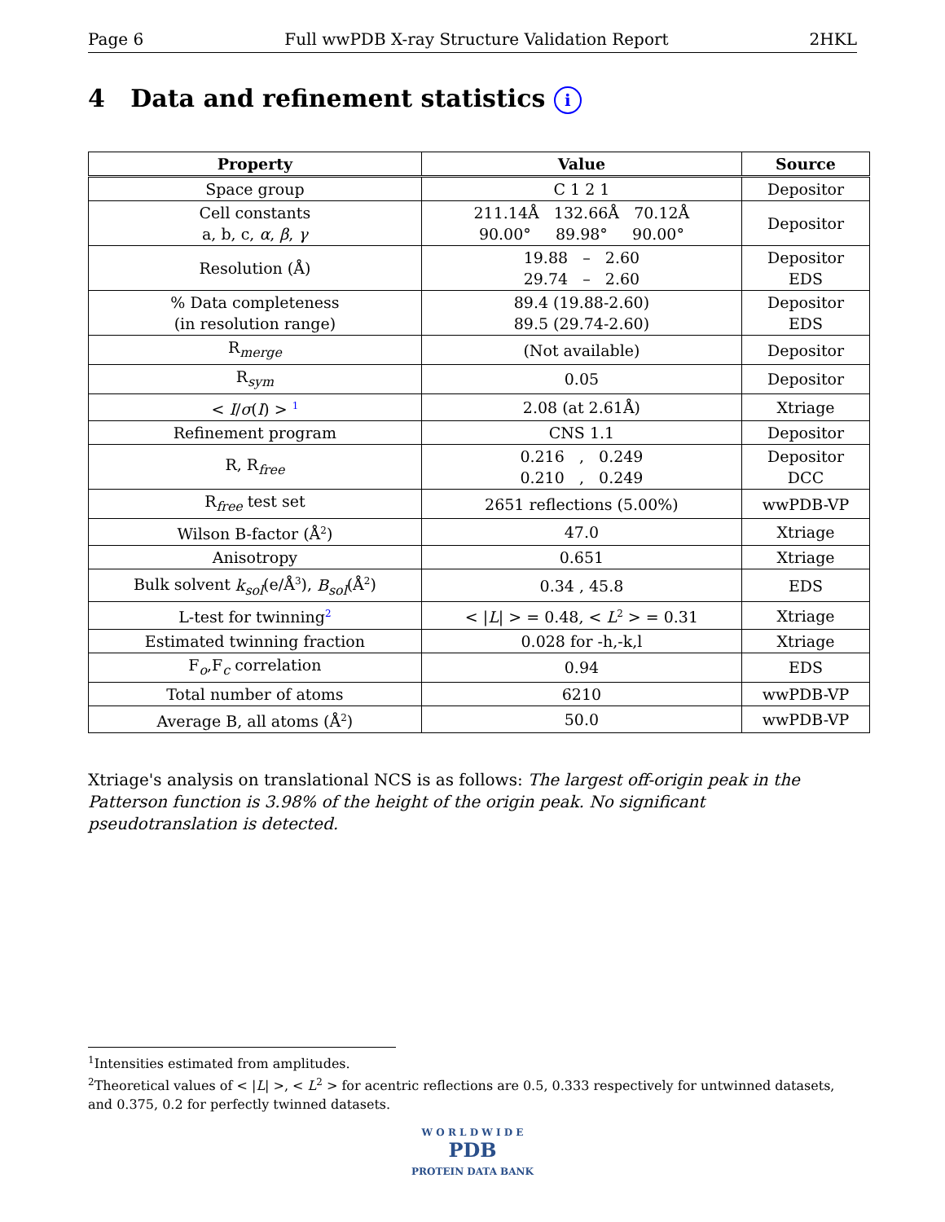Page 6 Full wwPDB X-ray Structure Validation Report 2HKL
4 Data and refinement statistics i
| Property | Value | Source |
| --- | --- | --- |
| Space group | C 1 2 1 | Depositor |
| Cell constants a, b, c, α , β , γ | 211.14Å 132.66Å 70.12Å 90.00° 89.98° 90.00° | Depositor |
| Resolution (Å) | 19.88 – 2.60 29.74 – 2.60 | Depositor EDS |
| % Data completeness (in resolution range) | 89.4 (19.88-2.60) 89.5 (29.74-2.60) | Depositor EDS |
| R<sub>merge</sub> | (Not available) | Depositor |
| R<sub>sym</sub> | 0.05 | Depositor |
| < I / σ ( I ) > <sup>1</sup> | 2.08 (at 2.61Å) | Xtriage |
| Refinement program | CNS 1.1 | Depositor |
| R, R<sub>free</sub> | 0.216 , 0.249 0.210 , 0.249 | Depositor DCC |
| R<sub>free</sub> test set | 2651 reflections (5.00%) | wwPDB-VP |
| Wilson B-factor (Å<sup>2</sup>) | 47.0 | Xtriage |
| Anisotropy | 0.651 | Xtriage |
| Bulk solvent k<sub>sol</sub> (e/Å<sup>3</sup>), B<sub>sol</sub> (Å<sup>2</sup>) | 0.34 , 45.8 | EDS |
| L-test for twinning<sup>2</sup> | < / L / > = 0.48, < L<sup>2</sup> > = 0.31 | Xtriage |
| Estimated twinning fraction | 0.028 for -h,-k,l | Xtriage |
| F<sub>o</sub>,F<sub>c</sub> correlation | 0.94 | EDS |
| Total number of atoms | 6210 | wwPDB-VP |
| Average B, all atoms (Å<sup>2</sup>) | 50.0 | wwPDB-VP |
Xtriage's analysis on translational NCS is as follows: The largest off-origin peak in the Patterson function is 3.98% of the height of the origin peak. No significant pseudotranslation is detected.
<sup>1</sup> Intensities estimated from amplitudes.
<sup>2</sup> Theoretical values of < |L| >, < L<sup>2</sup> > for acentric reflections are 0.5, 0.333 respectively for untwinned datasets, and 0.375, 0.2 for perfectly twinned datasets.
W O R L D W I D E
PDB
PROTEIN DATA BANK